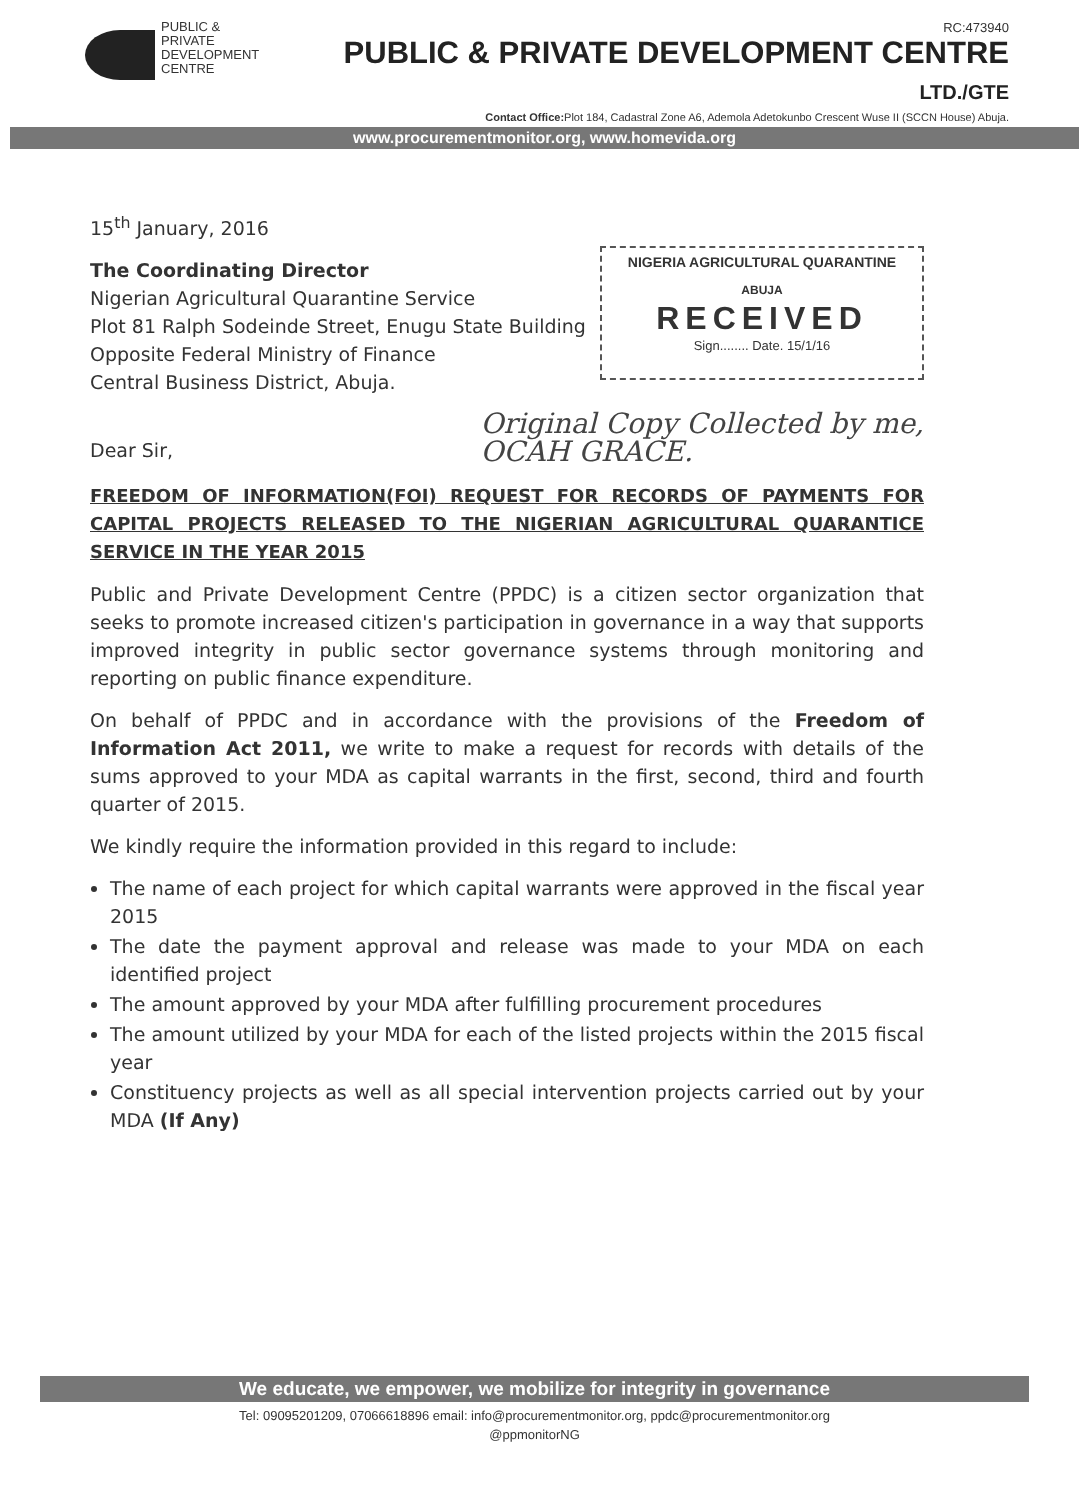PUBLIC &
PRIVATE
DEVELOPMENT
CENTRE
RC:473940
PUBLIC & PRIVATE DEVELOPMENT CENTRE LTD./GTE
Contact Office: Plot 184, Cadastral Zone A6, Ademola Adetokunbo Crescent Wuse II (SCCN House) Abuja.
www.procurementmonitor.org, www.homevida.org
15<sup>th</sup> January, 2016
NIGERIA AGRICULTURAL QUARANTINE
ABUJA
RECEIVED
Sign........ Date. 15/1/16
The Coordinating Director
Nigerian Agricultural Quarantine Service
Plot 81 Ralph Sodeinde Street, Enugu State Building
Opposite Federal Ministry of Finance
Central Business District, Abuja.
Original Copy Collected by me,
OCAH GRACE.
Dear Sir,
FREEDOM OF INFORMATION(FOI) REQUEST FOR RECORDS OF PAYMENTS FOR CAPITAL PROJECTS RELEASED TO THE NIGERIAN AGRICULTURAL QUARANTICE SERVICE IN THE YEAR 2015
Public and Private Development Centre (PPDC) is a citizen sector organization that seeks to promote increased citizen's participation in governance in a way that supports improved integrity in public sector governance systems through monitoring and reporting on public finance expenditure.
On behalf of PPDC and in accordance with the provisions of the Freedom of Information Act 2011, we write to make a request for records with details of the sums approved to your MDA as capital warrants in the first, second, third and fourth quarter of 2015.
We kindly require the information provided in this regard to include:
The name of each project for which capital warrants were approved in the fiscal year 2015
The date the payment approval and release was made to your MDA on each identified project
The amount approved by your MDA after fulfilling procurement procedures
The amount utilized by your MDA for each of the listed projects within the 2015 fiscal year
Constituency projects as well as all special intervention projects carried out by your MDA (If Any)
We educate, we empower, we mobilize for integrity in governance
Tel: 09095201209, 07066618896 email: info@procurementmonitor.org, ppdc@procurementmonitor.org
@ppmonitorNG